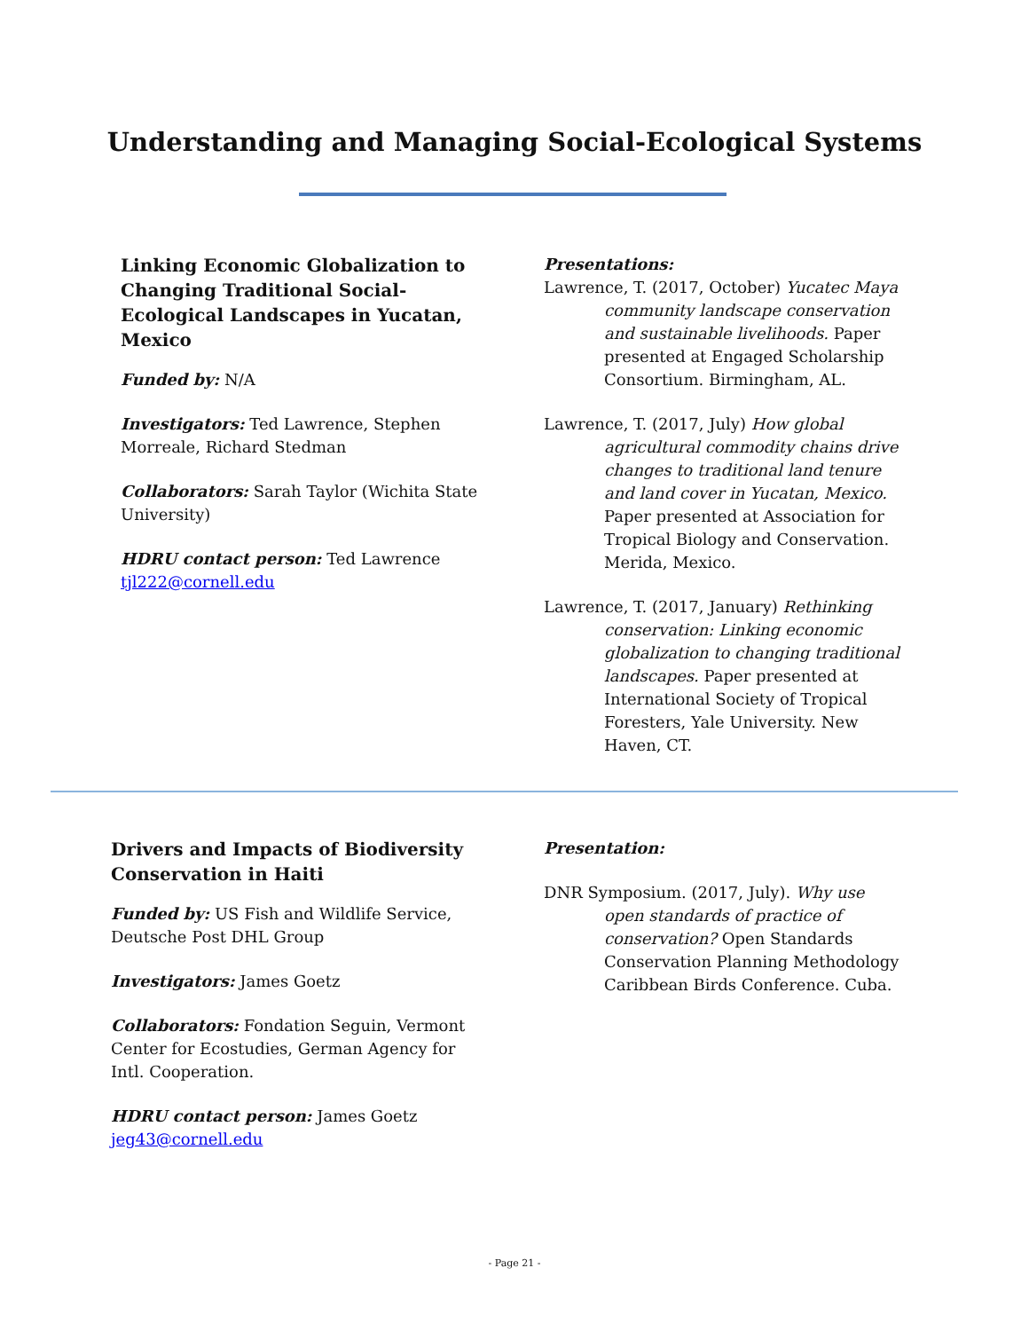Understanding and Managing Social-Ecological Systems
Linking Economic Globalization to Changing Traditional Social-Ecological Landscapes in Yucatan, Mexico
Funded by: N/A
Investigators: Ted Lawrence, Stephen Morreale, Richard Stedman
Collaborators: Sarah Taylor (Wichita State University)
HDRU contact person: Ted Lawrence tjl222@cornell.edu
Presentations:
Lawrence, T. (2017, October) Yucatec Maya community landscape conservation and sustainable livelihoods. Paper presented at Engaged Scholarship Consortium. Birmingham, AL.
Lawrence, T. (2017, July) How global agricultural commodity chains drive changes to traditional land tenure and land cover in Yucatan, Mexico. Paper presented at Association for Tropical Biology and Conservation. Merida, Mexico.
Lawrence, T. (2017, January) Rethinking conservation: Linking economic globalization to changing traditional landscapes. Paper presented at International Society of Tropical Foresters, Yale University. New Haven, CT.
Drivers and Impacts of Biodiversity Conservation in Haiti
Funded by: US Fish and Wildlife Service, Deutsche Post DHL Group
Investigators: James Goetz
Collaborators: Fondation Seguin, Vermont Center for Ecostudies, German Agency for Intl. Cooperation.
HDRU contact person: James Goetz jeg43@cornell.edu
Presentation:
DNR Symposium. (2017, July). Why use open standards of practice of conservation? Open Standards Conservation Planning Methodology Caribbean Birds Conference. Cuba.
- Page 21 -